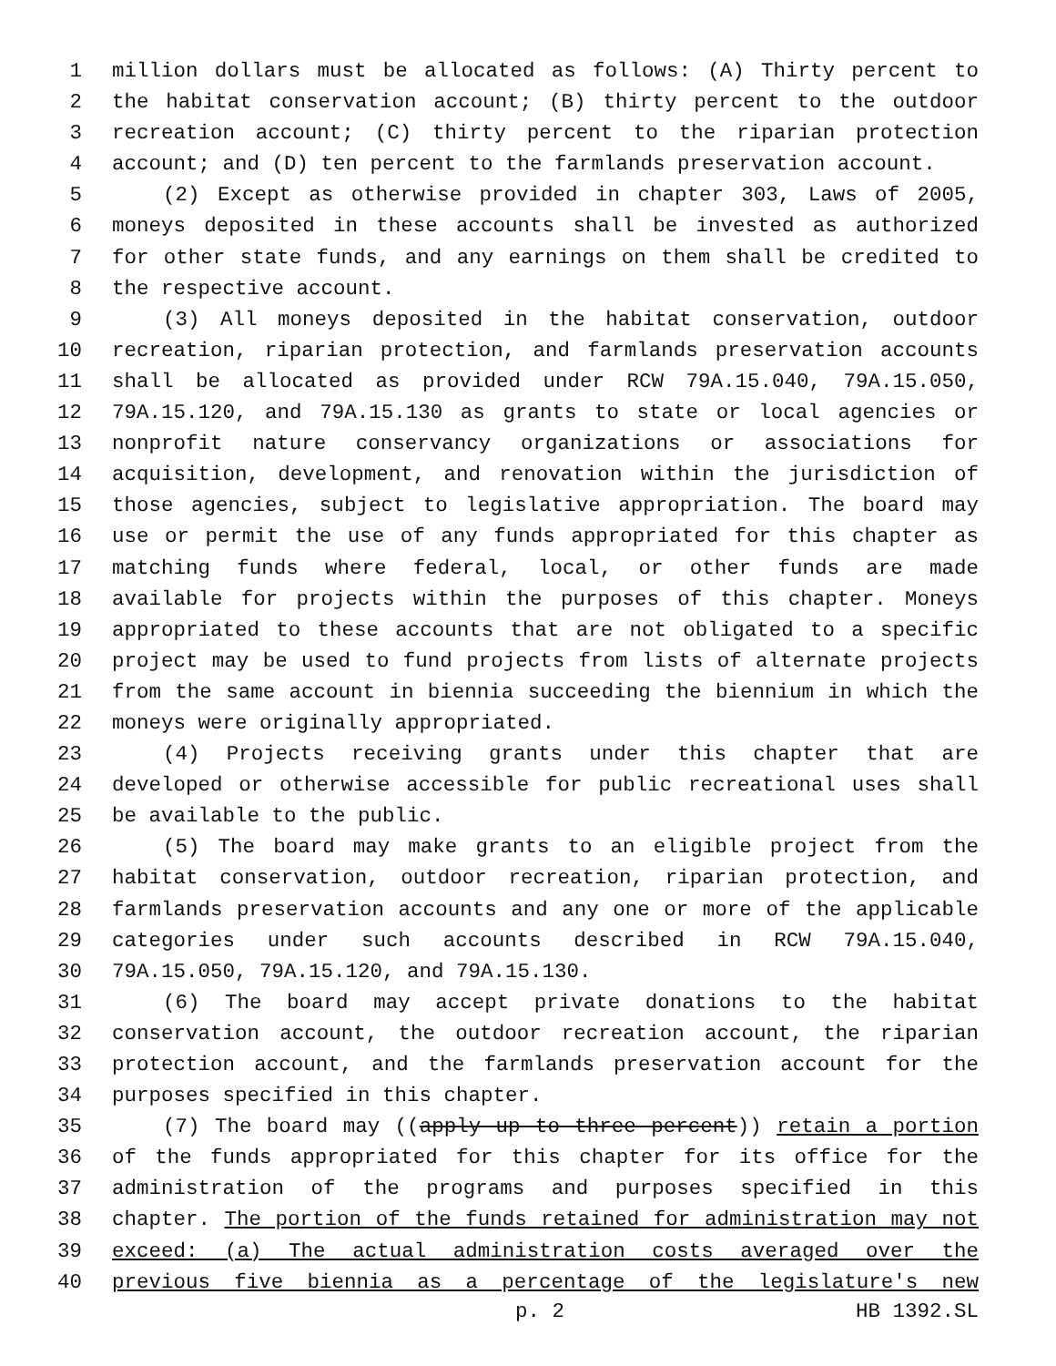1 million dollars must be allocated as follows: (A) Thirty percent to
2 the habitat conservation account; (B) thirty percent to the outdoor
3 recreation account; (C) thirty percent to the riparian protection
4 account; and (D) ten percent to the farmlands preservation account.
5 (2) Except as otherwise provided in chapter 303, Laws of 2005,
6 moneys deposited in these accounts shall be invested as authorized
7 for other state funds, and any earnings on them shall be credited to
8 the respective account.
9 (3) All moneys deposited in the habitat conservation, outdoor
10 recreation, riparian protection, and farmlands preservation accounts
11 shall be allocated as provided under RCW 79A.15.040, 79A.15.050,
12 79A.15.120, and 79A.15.130 as grants to state or local agencies or
13 nonprofit nature conservancy organizations or associations for
14 acquisition, development, and renovation within the jurisdiction of
15 those agencies, subject to legislative appropriation. The board may
16 use or permit the use of any funds appropriated for this chapter as
17 matching funds where federal, local, or other funds are made
18 available for projects within the purposes of this chapter. Moneys
19 appropriated to these accounts that are not obligated to a specific
20 project may be used to fund projects from lists of alternate projects
21 from the same account in biennia succeeding the biennium in which the
22 moneys were originally appropriated.
23 (4) Projects receiving grants under this chapter that are
24 developed or otherwise accessible for public recreational uses shall
25 be available to the public.
26 (5) The board may make grants to an eligible project from the
27 habitat conservation, outdoor recreation, riparian protection, and
28 farmlands preservation accounts and any one or more of the applicable
29 categories under such accounts described in RCW 79A.15.040,
30 79A.15.050, 79A.15.120, and 79A.15.130.
31 (6) The board may accept private donations to the habitat
32 conservation account, the outdoor recreation account, the riparian
33 protection account, and the farmlands preservation account for the
34 purposes specified in this chapter.
35 (7) The board may ((apply up to three percent)) retain a portion
36 of the funds appropriated for this chapter for its office for the
37 administration of the programs and purposes specified in this
38 chapter. The portion of the funds retained for administration may not
39 exceed: (a) The actual administration costs averaged over the
40 previous five biennia as a percentage of the legislature's new
p. 2 HB 1392.SL